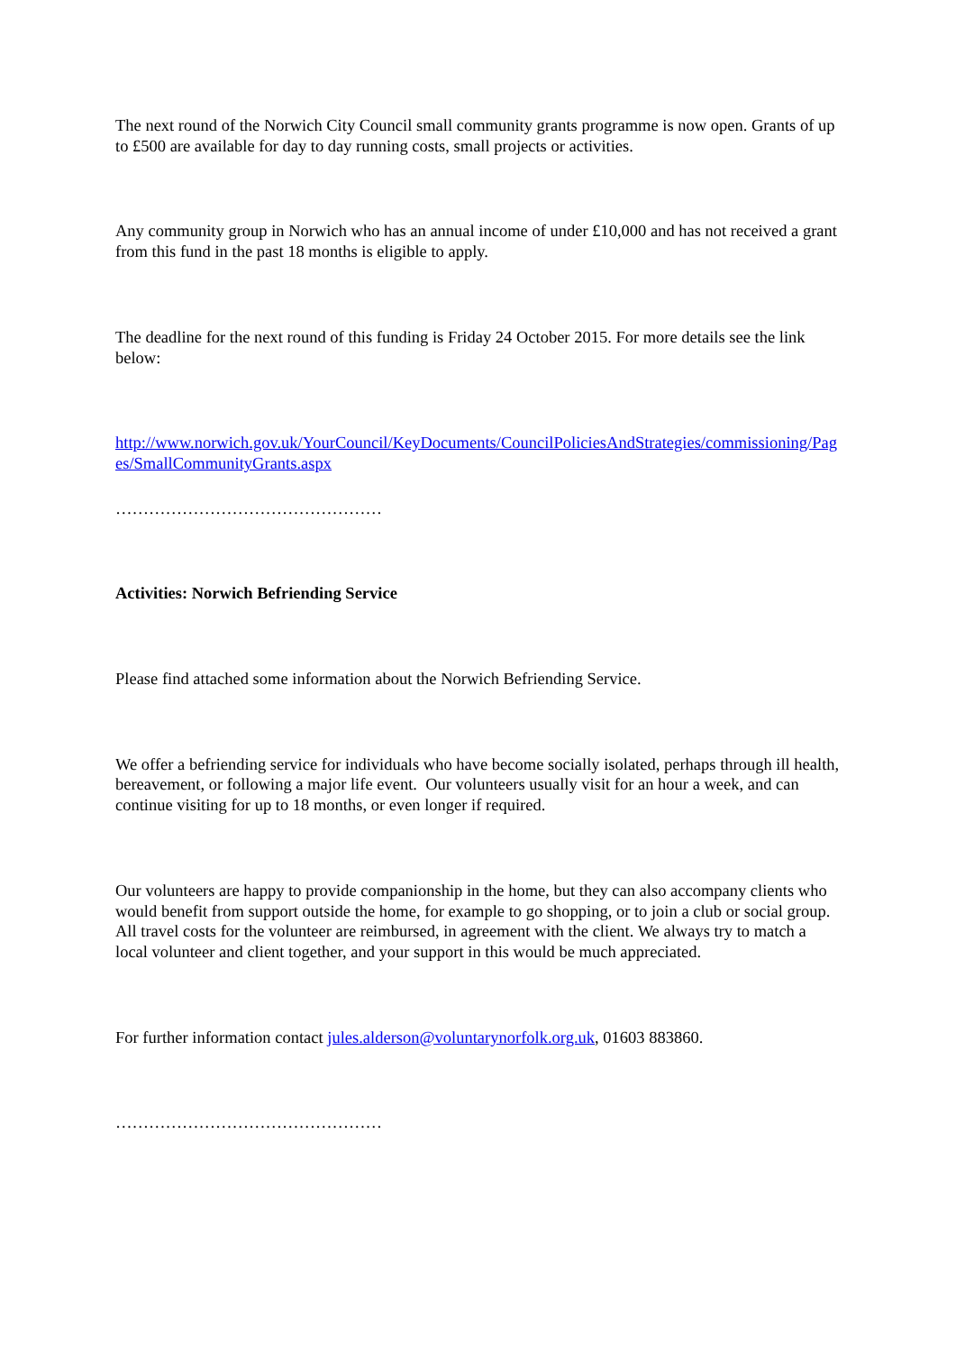The next round of the Norwich City Council small community grants programme is now open. Grants of up to £500 are available for day to day running costs, small projects or activities.
Any community group in Norwich who has an annual income of under £10,000 and has not received a grant from this fund in the past 18 months is eligible to apply.
The deadline for the next round of this funding is Friday 24 October 2015. For more details see the link below:
http://www.norwich.gov.uk/YourCouncil/KeyDocuments/CouncilPoliciesAndStrategies/commissioning/Pages/SmallCommunityGrants.aspx
…………………………………………
Activities: Norwich Befriending Service
Please find attached some information about the Norwich Befriending Service.
We offer a befriending service for individuals who have become socially isolated, perhaps through ill health, bereavement, or following a major life event. Our volunteers usually visit for an hour a week, and can continue visiting for up to 18 months, or even longer if required.
Our volunteers are happy to provide companionship in the home, but they can also accompany clients who would benefit from support outside the home, for example to go shopping, or to join a club or social group. All travel costs for the volunteer are reimbursed, in agreement with the client. We always try to match a local volunteer and client together, and your support in this would be much appreciated.
For further information contact jules.alderson@voluntarynorfolk.org.uk, 01603 883860.
…………………………………………